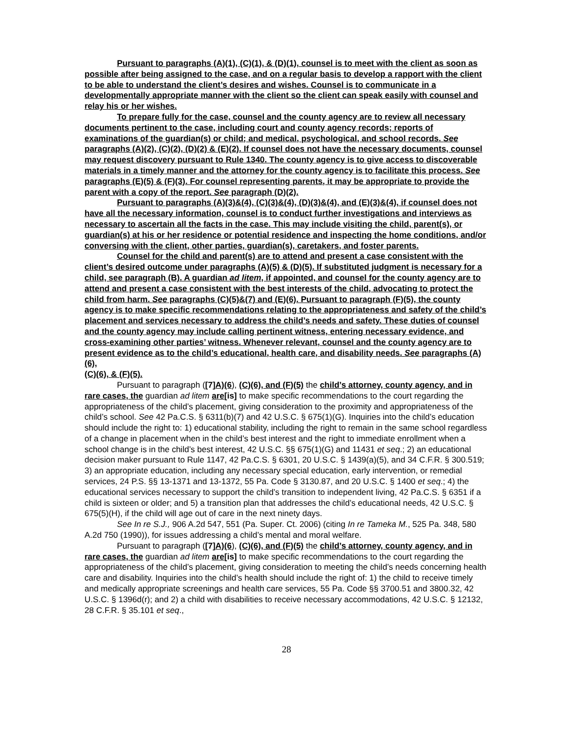Pursuant to paragraphs (A)(1), (C)(1), & (D)(1), counsel is to meet with the client as soon as possible after being assigned to the case, and on a regular basis to develop a rapport with the client to be able to understand the client’s desires and wishes. Counsel is to communicate in a developmentally appropriate manner with the client so the client can speak easily with counsel and relay his or her wishes.
To prepare fully for the case, counsel and the county agency are to review all necessary documents pertinent to the case, including court and county agency records; reports of examinations of the guardian(s) or child; and medical, psychological, and school records. See paragraphs (A)(2), (C)(2), (D)(2) & (E)(2). If counsel does not have the necessary documents, counsel may request discovery pursuant to Rule 1340. The county agency is to give access to discoverable materials in a timely manner and the attorney for the county agency is to facilitate this process. See paragraphs (E)(5) & (F)(3). For counsel representing parents, it may be appropriate to provide the parent with a copy of the report. See paragraph (D)(2).
Pursuant to paragraphs (A)(3)&(4), (C)(3)&(4), (D)(3)&(4), and (E)(3)&(4), if counsel does not have all the necessary information, counsel is to conduct further investigations and interviews as necessary to ascertain all the facts in the case. This may include visiting the child, parent(s), or guardian(s) at his or her residence or potential residence and inspecting the home conditions, and/or conversing with the client, other parties, guardian(s), caretakers, and foster parents.
Counsel for the child and parent(s) are to attend and present a case consistent with the client’s desired outcome under paragraphs (A)(5) & (D)(5). If substituted judgment is necessary for a child, see paragraph (B). A guardian ad litem, if appointed, and counsel for the county agency are to attend and present a case consistent with the best interests of the child, advocating to protect the child from harm. See paragraphs (C)(5)&(7) and (E)(6). Pursuant to paragraph (F)(5), the county agency is to make specific recommendations relating to the appropriateness and safety of the child’s placement and services necessary to address the child’s needs and safety. These duties of counsel and the county agency may include calling pertinent witness, entering necessary evidence, and cross-examining other parties’ witness. Whenever relevant, counsel and the county agency are to present evidence as to the child’s educational, health care, and disability needs. See paragraphs (A)(6),
(C)(6), & (F)(5).
Pursuant to paragraph ([7] A)(6), (C)(6), and (F)(5) the child’s attorney, county agency, and in rare cases, the guardian ad litem are[is] to make specific recommendations to the court regarding the appropriateness of the child’s placement, giving consideration to the proximity and appropriateness of the child’s school. See 42 Pa.C.S. § 6311(b)(7) and 42 U.S.C. § 675(1)(G). Inquiries into the child’s education should include the right to: 1) educational stability, including the right to remain in the same school regardless of a change in placement when in the child’s best interest and the right to immediate enrollment when a school change is in the child’s best interest, 42 U.S.C. §§ 675(1)(G) and 11431 et seq.; 2) an educational decision maker pursuant to Rule 1147, 42 Pa.C.S. § 6301, 20 U.S.C. § 1439(a)(5), and 34 C.F.R. § 300.519; 3) an appropriate education, including any necessary special education, early intervention, or remedial services, 24 P.S. §§ 13-1371 and 13-1372, 55 Pa. Code § 3130.87, and 20 U.S.C. § 1400 et seq.; 4) the educational services necessary to support the child’s transition to independent living, 42 Pa.C.S. § 6351 if a child is sixteen or older; and 5) a transition plan that addresses the child’s educational needs, 42 U.S.C. § 675(5)(H), if the child will age out of care in the next ninety days.
See In re S.J., 906 A.2d 547, 551 (Pa. Super. Ct. 2006) (citing In re Tameka M., 525 Pa. 348, 580 A.2d 750 (1990)), for issues addressing a child’s mental and moral welfare.
Pursuant to paragraph ([7] A)(6), (C)(6), and (F)(5) the child’s attorney, county agency, and in rare cases, the guardian ad litem are[is] to make specific recommendations to the court regarding the appropriateness of the child’s placement, giving consideration to meeting the child’s needs concerning health care and disability. Inquiries into the child’s health should include the right of: 1) the child to receive timely and medically appropriate screenings and health care services, 55 Pa. Code §§ 3700.51 and 3800.32, 42 U.S.C. § 1396d(r); and 2) a child with disabilities to receive necessary accommodations, 42 U.S.C. § 12132, 28 C.F.R. § 35.101 et seq.,
28